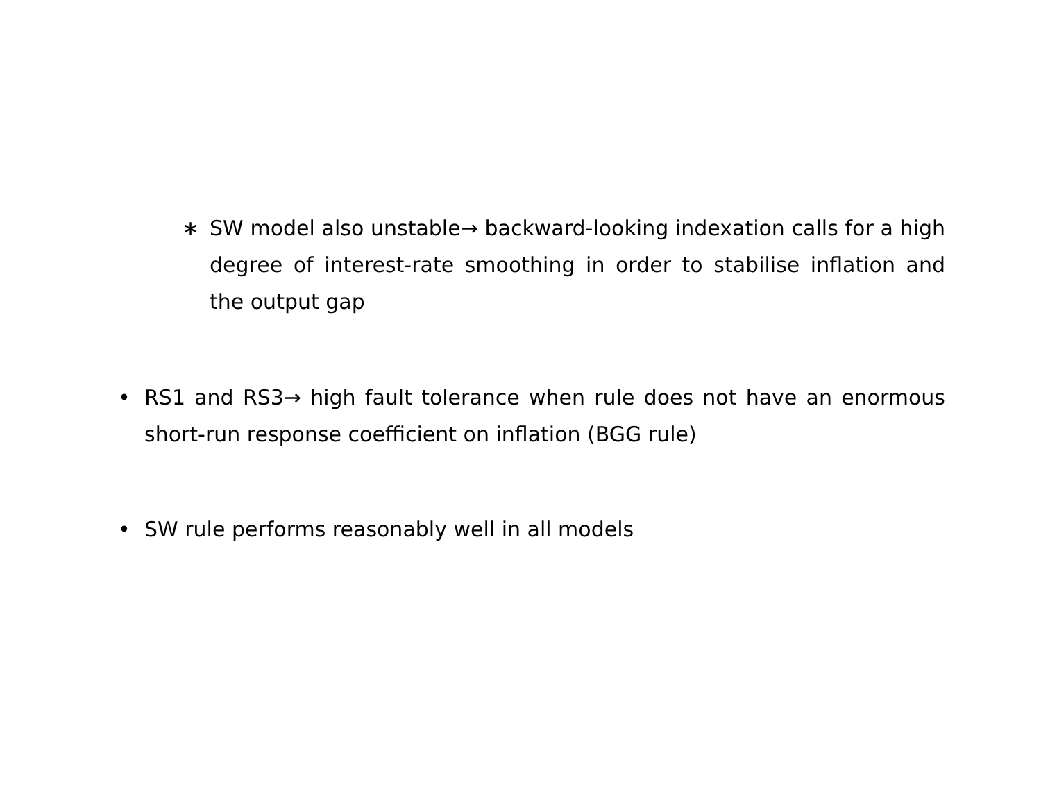∗ SW model also unstable→ backward-looking indexation calls for a high degree of interest-rate smoothing in order to stabilise inflation and the output gap
• RS1 and RS3→ high fault tolerance when rule does not have an enormous short-run response coefficient on inflation (BGG rule)
• SW rule performs reasonably well in all models